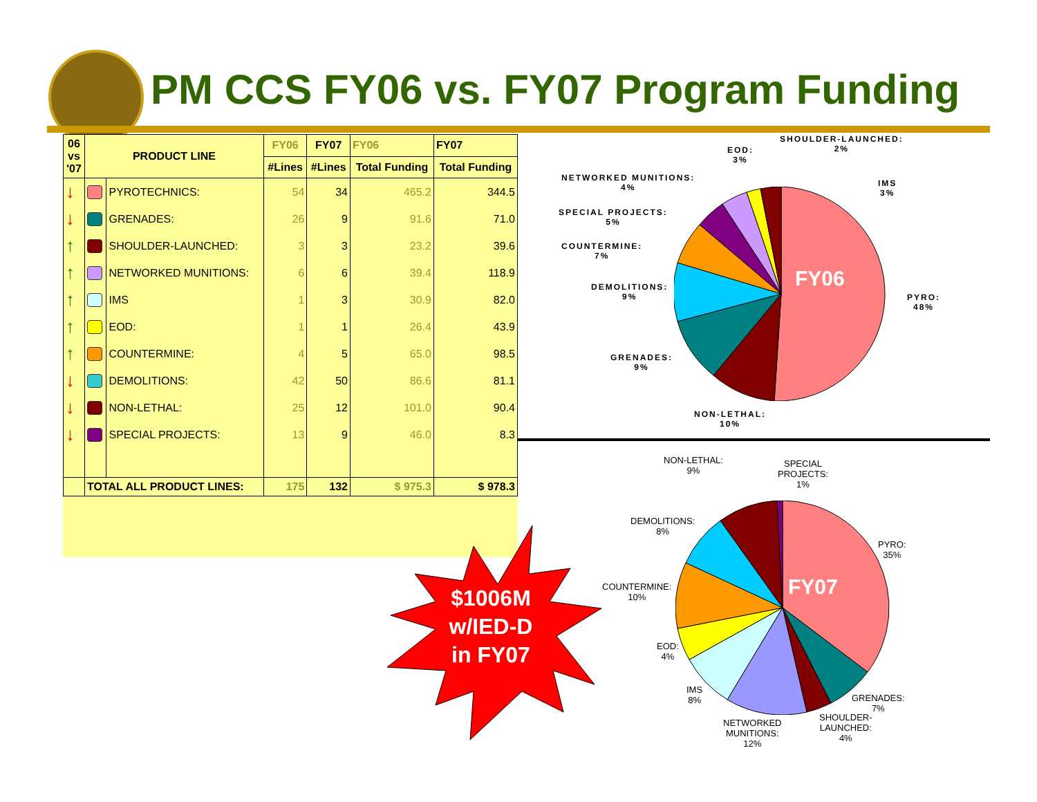PM CCS FY06 vs. FY07 Program Funding
| 06 vs '07 | PRODUCT LINE | | FY06 | FY07 | FY06 | FY07 |
| --- | --- | --- | --- | --- | --- | --- |
| | | | #Lines | #Lines | Total Funding | Total Funding |
| ↓ | | PYROTECHNICS: | 54 | 34 | 465.2 | 344.5 |
| ↓ | | GRENADES: | 26 | 9 | 91.6 | 71.0 |
| ↑ | | SHOULDER-LAUNCHED: | 3 | 3 | 23.2 | 39.6 |
| ↑ | | NETWORKED MUNITIONS: | 6 | 6 | 39.4 | 118.9 |
| ↑ | | IMS | 1 | 3 | 30.9 | 82.0 |
| ↑ | | EOD: | 1 | 1 | 26.4 | 43.9 |
| ↑ | | COUNTERMINE: | 4 | 5 | 65.0 | 98.5 |
| ↓ | | DEMOLITIONS: | 42 | 50 | 86.6 | 81.1 |
| ↓ | | NON-LETHAL: | 25 | 12 | 101.0 | 90.4 |
| ↓ | | SPECIAL PROJECTS: | 13 | 9 | 46.0 | 8.3 |
| | TOTAL ALL PRODUCT LINES: | | 175 | 132 | $ 975.3 | $ 978.3 |
$1006M
w/IED-D
in FY07
FY06
SHOULDER-LAUNCHED:
2%
EOD:
3%
IMS
3%
NETWORKED MUNITIONS:
4%
SPECIAL PROJECTS:
5%
COUNTERMINE:
7%
DEMOLITIONS:
9%
PYRO:
48%
GRENADES:
9%
NON-LETHAL:
10%
FY07
NON-LETHAL:
9%
SPECIAL
PROJECTS:
1%
DEMOLITIONS:
8%
PYRO:
35%
COUNTERMINE:
10%
EOD:
4%
IMS
8%
GRENADES:
7%
SHOULDER-
LAUNCHED:
4%
NETWORKED
MUNITIONS:
12%